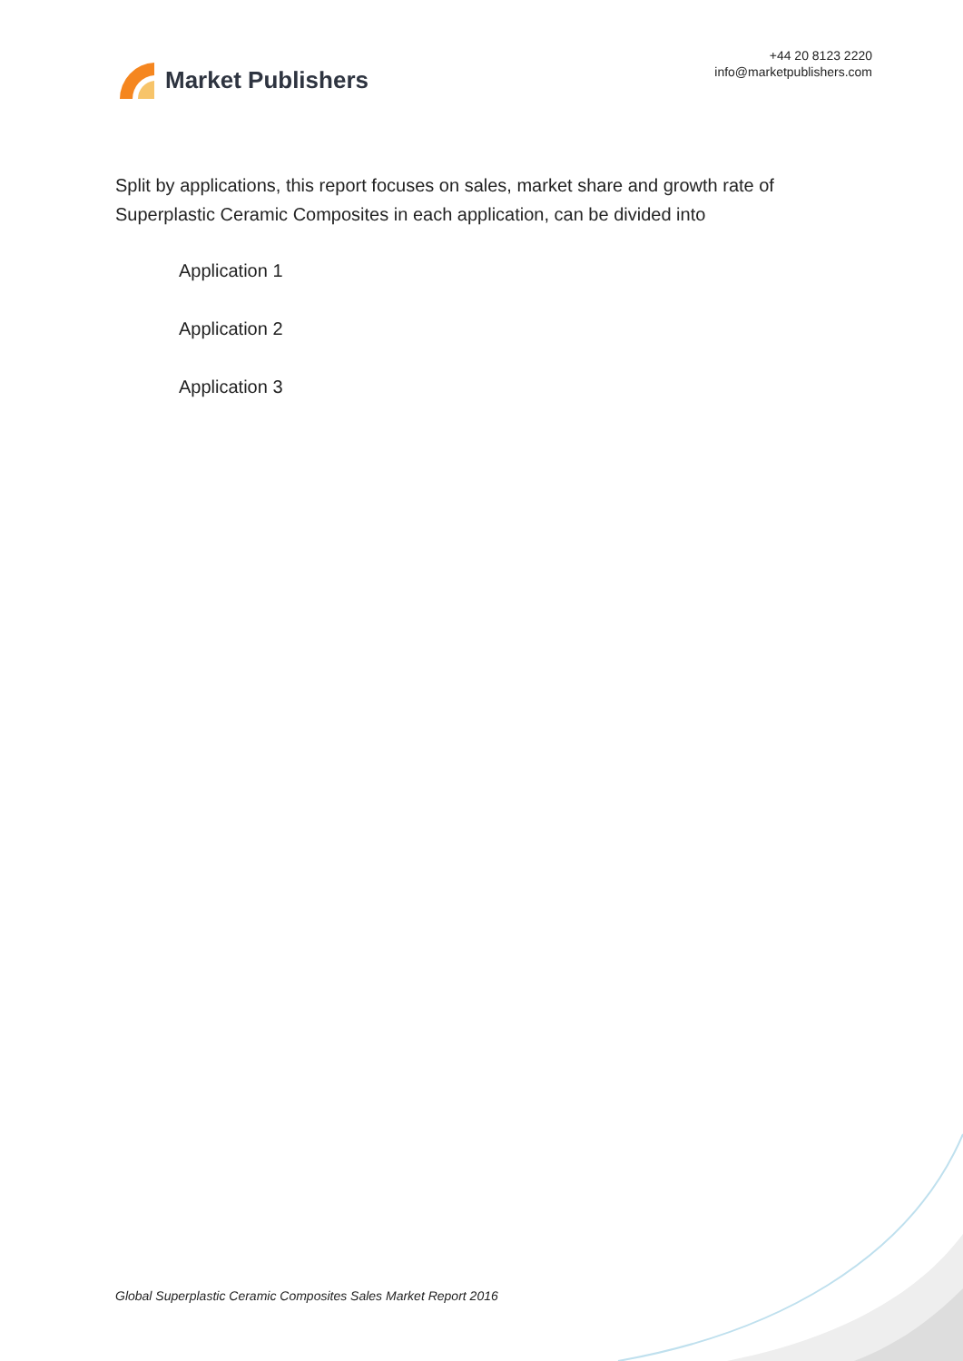Market Publishers
+44 20 8123 2220
info@marketpublishers.com
Split by applications, this report focuses on sales, market share and growth rate of Superplastic Ceramic Composites in each application, can be divided into
Application 1
Application 2
Application 3
Global Superplastic Ceramic Composites Sales Market Report 2016